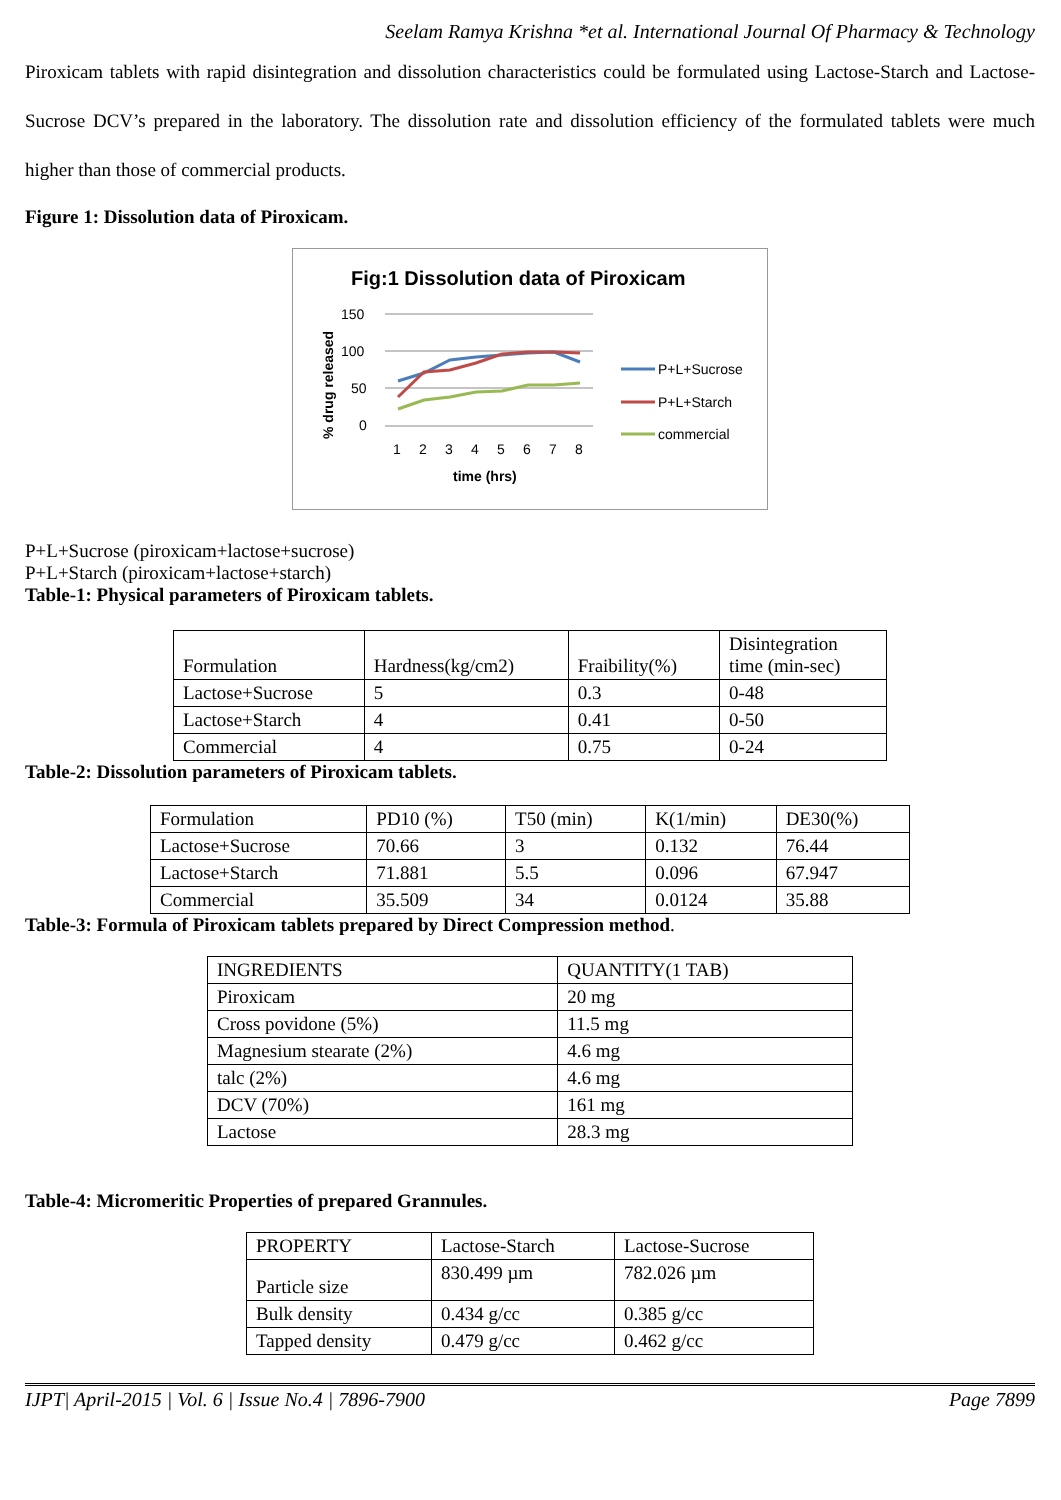Seelam Ramya Krishna *et al. International Journal Of Pharmacy & Technology
Piroxicam tablets with rapid disintegration and dissolution characteristics could be formulated using Lactose-Starch and Lactose-Sucrose DCV’s prepared in the laboratory. The dissolution rate and dissolution efficiency of the formulated tablets were much higher than those of commercial products.
Figure 1: Dissolution data of Piroxicam.
Fig:1 Dissolution data of Piroxicam
% drug released
150
100
50
0
1
2
3
4
5
6
7
8
time (hrs)
P+L+Sucrose
P+L+Starch
commercial
P+L+Sucrose (piroxicam+lactose+sucrose)
P+L+Starch (piroxicam+lactose+starch)
Table-1: Physical parameters of Piroxicam tablets.
| Formulation | Hardness(kg/cm2) | Fraibility(%) | Disintegration time (min-sec) |
| Lactose+Sucrose | 5 | 0.3 | 0-48 |
| Lactose+Starch | 4 | 0.41 | 0-50 |
| Commercial | 4 | 0.75 | 0-24 |
Table-2: Dissolution parameters of Piroxicam tablets.
| Formulation | PD10 (%) | T50 (min) | K(1/min) | DE30(%) |
| Lactose+Sucrose | 70.66 | 3 | 0.132 | 76.44 |
| Lactose+Starch | 71.881 | 5.5 | 0.096 | 67.947 |
| Commercial | 35.509 | 34 | 0.0124 | 35.88 |
Table-3: Formula of Piroxicam tablets prepared by Direct Compression method.
| INGREDIENTS | QUANTITY(1 TAB) |
| Piroxicam | 20 mg |
| Cross povidone (5%) | 11.5 mg |
| Magnesium stearate (2%) | 4.6 mg |
| talc (2%) | 4.6 mg |
| DCV (70%) | 161 mg |
| Lactose | 28.3 mg |
Table-4: Micromeritic Properties of prepared Grannules.
| PROPERTY | Lactose-Starch | Lactose-Sucrose |
| Particle size | 830.499 µm | 782.026 µm |
| Bulk density | 0.434 g/cc | 0.385 g/cc |
| Tapped density | 0.479 g/cc | 0.462 g/cc |
IJPT| April-2015 | Vol. 6 | Issue No.4 | 7896-7900 Page 7899